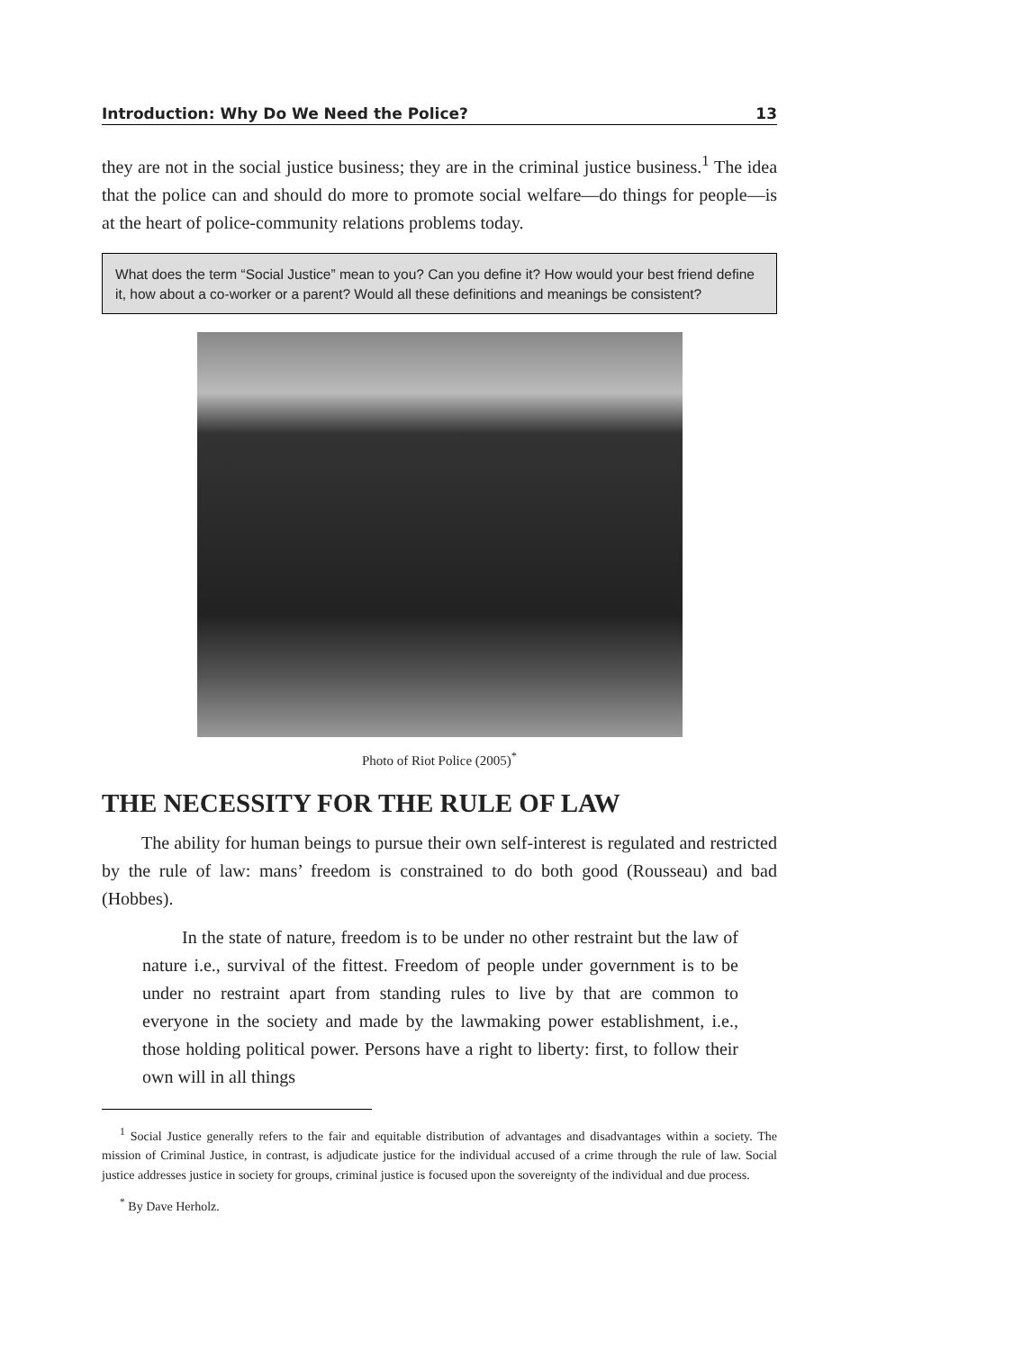Introduction: Why Do We Need the Police? 13
they are not in the social justice business; they are in the criminal justice business.<sup>1</sup> The idea that the police can and should do more to promote social welfare—do things for people—is at the heart of police-community relations problems today.
What does the term “Social Justice” mean to you? Can you define it? How would your best friend define it, how about a co-worker or a parent? Would all these definitions and meanings be consistent?
Photo of Riot Police (2005)<sup>*</sup>
THE NECESSITY FOR THE RULE OF LAW
The ability for human beings to pursue their own self-interest is regulated and restricted by the rule of law: mans’ freedom is constrained to do both good (Rousseau) and bad (Hobbes).
In the state of nature, freedom is to be under no other restraint but the law of nature i.e., survival of the fittest. Freedom of people under government is to be under no restraint apart from standing rules to live by that are common to everyone in the society and made by the lawmaking power establishment, i.e., those holding political power. Persons have a right to liberty: first, to follow their own will in all things
<sup>1</sup> Social Justice generally refers to the fair and equitable distribution of advantages and disadvantages within a society. The mission of Criminal Justice, in contrast, is adjudicate justice for the individual accused of a crime through the rule of law. Social justice addresses justice in society for groups, criminal justice is focused upon the sovereignty of the individual and due process.
<sup>*</sup> By Dave Herholz.